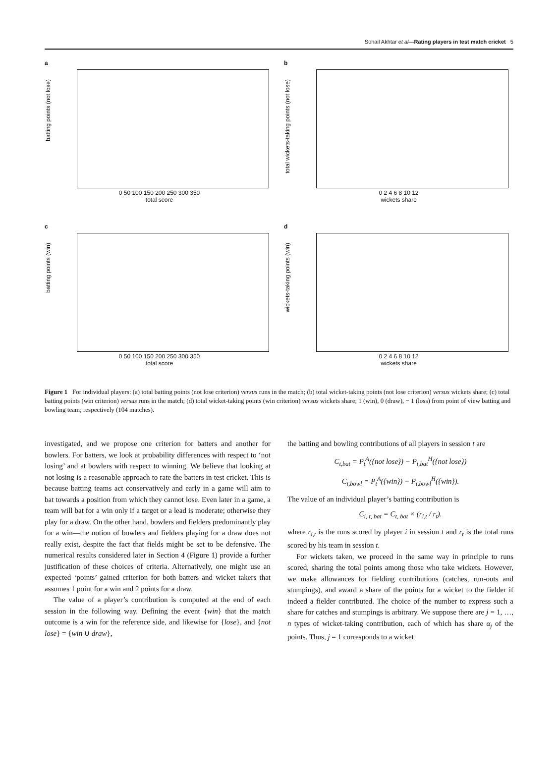Sohail Akhtar et al—Rating players in test match cricket 5
a
batting points (not lose)
0 50 100 150 200 250 300 350
total score
b
total wickets-taking points (not lose)
0 2 4 6 8 10 12
wickets share
c
batting points (win)
0 50 100 150 200 250 300 350
total score
d
wickets-taking points (win)
0 2 4 6 8 10 12
wickets share
Figure 1 For individual players: (a) total batting points (not lose criterion) versus runs in the match; (b) total wicket-taking points (not lose criterion) versus wickets share; (c) total batting points (win criterion) versus runs in the match; (d) total wicket-taking points (win criterion) versus wickets share; 1 (win), 0 (draw), − 1 (loss) from point of view batting and bowling team; respectively (104 matches).
investigated, and we propose one criterion for batters and another for bowlers. For batters, we look at probability differences with respect to ‘not losing’ and at bowlers with respect to winning. We believe that looking at not losing is a reasonable approach to rate the batters in test cricket. This is because batting teams act conservatively and early in a game will aim to bat towards a position from which they cannot lose. Even later in a game, a team will bat for a win only if a target or a lead is moderate; otherwise they play for a draw. On the other hand, bowlers and fielders predominantly play for a win—the notion of bowlers and fielders playing for a draw does not really exist, despite the fact that fields might be set to be defensive. The numerical results considered later in Section 4 (Figure 1) provide a further justification of these choices of criteria. Alternatively, one might use an expected ‘points’ gained criterion for both batters and wicket takers that assumes 1 point for a win and 2 points for a draw.
The value of a player’s contribution is computed at the end of each session in the following way. Defining the event {win} that the match outcome is a win for the reference side, and likewise for {lose}, and {not lose} = {win ∪ draw},
the batting and bowling contributions of all players in session t are
C<sub>t,bat</sub> = P<sub>t</sub><sup>A</sup>({not lose}) − P<sub>t,bat</sub><sup>H</sup>({not lose})
C<sub>t,bowl</sub> = P<sub>t</sub><sup>A</sup>({win}) − P<sub>t,bowl</sub><sup>H</sup>({win}).
The value of an individual player’s batting contribution is
C<sub>i, t, bat</sub> = C<sub>t, bat</sub> × (r<sub>i,t</sub> / r<sub>t</sub>).
where r<sub>i,t</sub> is the runs scored by player i in session t and r<sub>t</sub> is the total runs scored by his team in session t.
For wickets taken, we proceed in the same way in principle to runs scored, sharing the total points among those who take wickets. However, we make allowances for fielding contributions (catches, run-outs and stumpings), and award a share of the points for a wicket to the fielder if indeed a fielder contributed. The choice of the number to express such a share for catches and stumpings is arbitrary. We suppose there are j = 1, …, n types of wicket-taking contribution, each of which has share α<sub>j</sub> of the points. Thus, j = 1 corresponds to a wicket